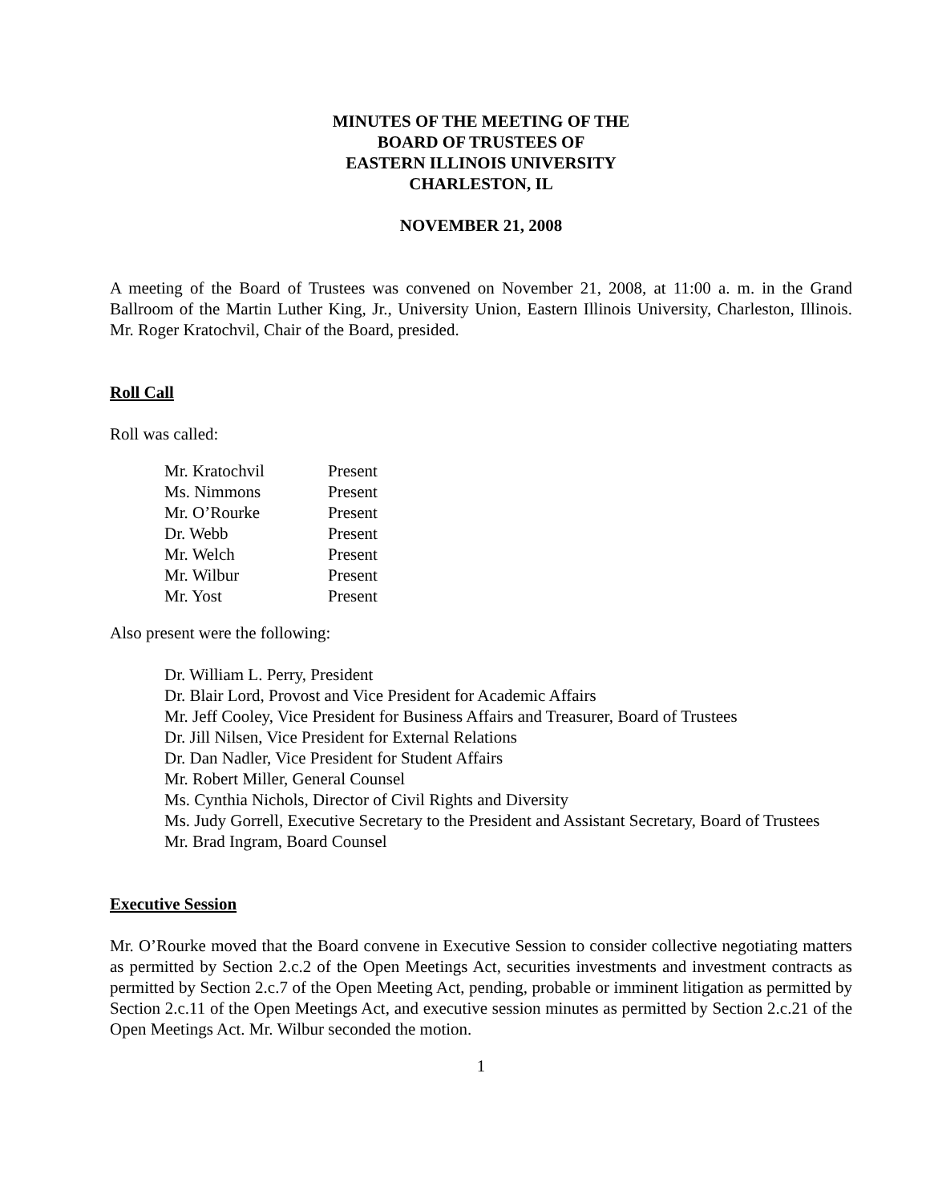MINUTES OF THE MEETING OF THE
BOARD OF TRUSTEES OF
EASTERN ILLINOIS UNIVERSITY
CHARLESTON, IL
NOVEMBER 21, 2008
A meeting of the Board of Trustees was convened on November 21, 2008, at 11:00 a. m. in the Grand Ballroom of the Martin Luther King, Jr., University Union, Eastern Illinois University, Charleston, Illinois. Mr. Roger Kratochvil, Chair of the Board, presided.
Roll Call
Roll was called:
| Mr. Kratochvil | Present |
| Ms. Nimmons | Present |
| Mr. O’Rourke | Present |
| Dr. Webb | Present |
| Mr. Welch | Present |
| Mr. Wilbur | Present |
| Mr. Yost | Present |
Also present were the following:
Dr. William L. Perry, President
Dr. Blair Lord, Provost and Vice President for Academic Affairs
Mr. Jeff Cooley, Vice President for Business Affairs and Treasurer, Board of Trustees
Dr. Jill Nilsen, Vice President for External Relations
Dr. Dan Nadler, Vice President for Student Affairs
Mr. Robert Miller, General Counsel
Ms. Cynthia Nichols, Director of Civil Rights and Diversity
Ms. Judy Gorrell, Executive Secretary to the President and Assistant Secretary, Board of Trustees
Mr. Brad Ingram, Board Counsel
Executive Session
Mr. O’Rourke moved that the Board convene in Executive Session to consider collective negotiating matters as permitted by Section 2.c.2 of the Open Meetings Act, securities investments and investment contracts as permitted by Section 2.c.7 of the Open Meeting Act, pending, probable or imminent litigation as permitted by Section 2.c.11 of the Open Meetings Act, and executive session minutes as permitted by Section 2.c.21 of the Open Meetings Act. Mr. Wilbur seconded the motion.
1